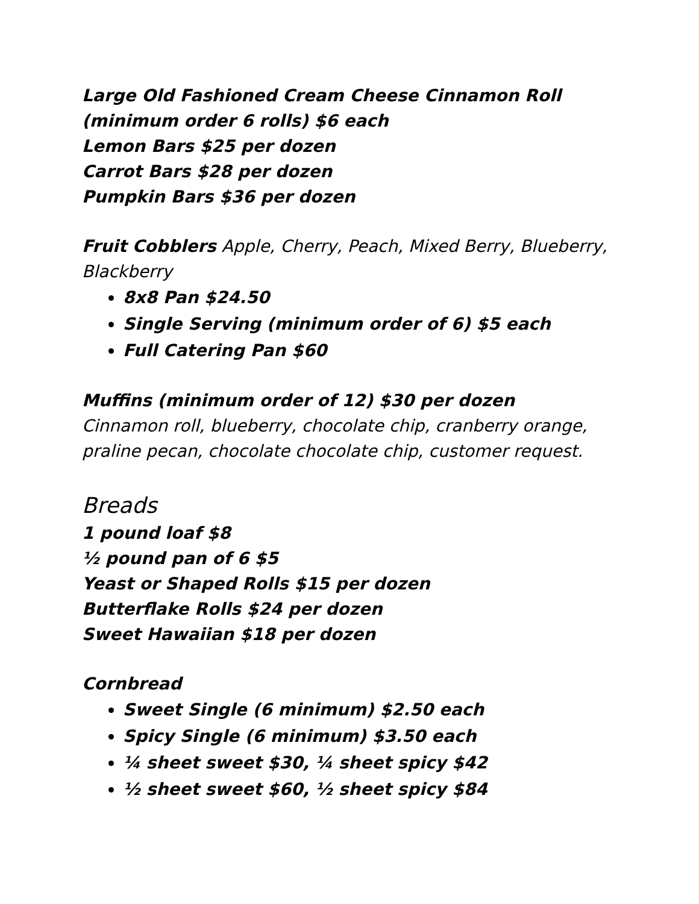Large Old Fashioned Cream Cheese Cinnamon Roll (minimum order 6 rolls) $6 each
Lemon Bars $25 per dozen
Carrot Bars $28 per dozen
Pumpkin Bars $36 per dozen
Fruit Cobblers Apple, Cherry, Peach, Mixed Berry, Blueberry, Blackberry
8x8 Pan $24.50
Single Serving (minimum order of 6) $5 each
Full Catering Pan $60
Muffins (minimum order of 12) $30 per dozen
Cinnamon roll, blueberry, chocolate chip, cranberry orange, praline pecan, chocolate chocolate chip, customer request.
Breads
1 pound loaf $8
½ pound pan of 6 $5
Yeast or Shaped Rolls $15 per dozen
Butterflake Rolls $24 per dozen
Sweet Hawaiian $18 per dozen
Cornbread
Sweet Single (6 minimum) $2.50 each
Spicy Single (6 minimum) $3.50 each
¼ sheet sweet $30, ¼ sheet spicy $42
½ sheet sweet $60, ½ sheet spicy $84